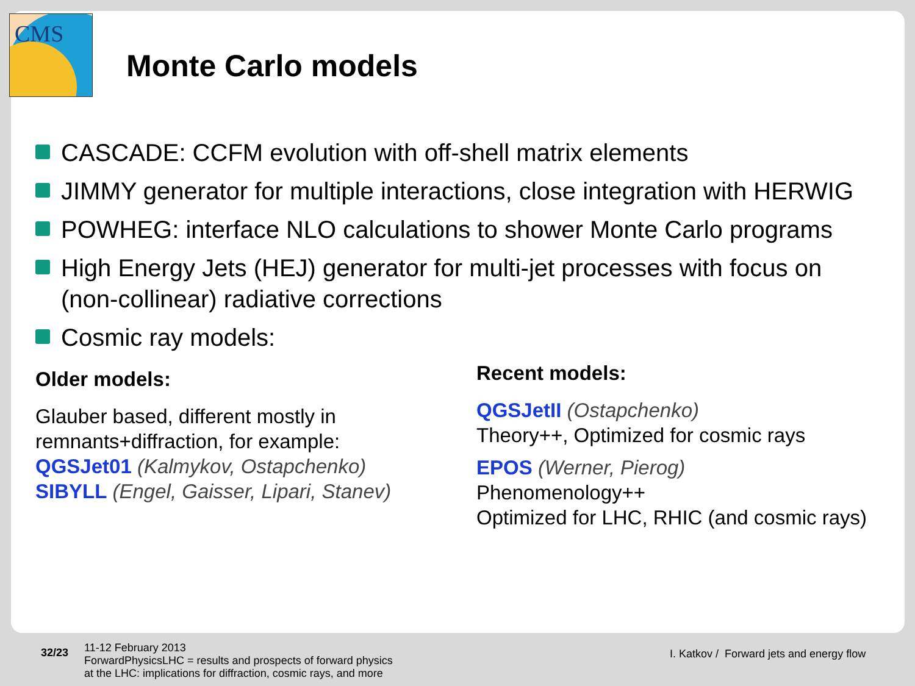CMS
Monte Carlo models
CASCADE: CCFM evolution with off-shell matrix elements
JIMMY generator for multiple interactions, close integration with HERWIG
POWHEG: interface NLO calculations to shower Monte Carlo programs
High Energy Jets (HEJ) generator for multi-jet processes with focus on (non-collinear) radiative corrections
Cosmic ray models:
Older models:
Glauber based, different mostly in
remnants+diffraction, for example:
QGSJet01 (Kalmykov, Ostapchenko)
SIBYLL (Engel, Gaisser, Lipari, Stanev)
Recent models:
QGSJetII (Ostapchenko)
Theory++, Optimized for cosmic rays
EPOS (Werner, Pierog)
Phenomenology++
Optimized for LHC, RHIC (and cosmic rays)
32/23
11-12 February 2013
ForwardPhysicsLHC = results and prospects of forward physics
at the LHC: implications for diffraction, cosmic rays, and more
I. Katkov / Forward jets and energy flow